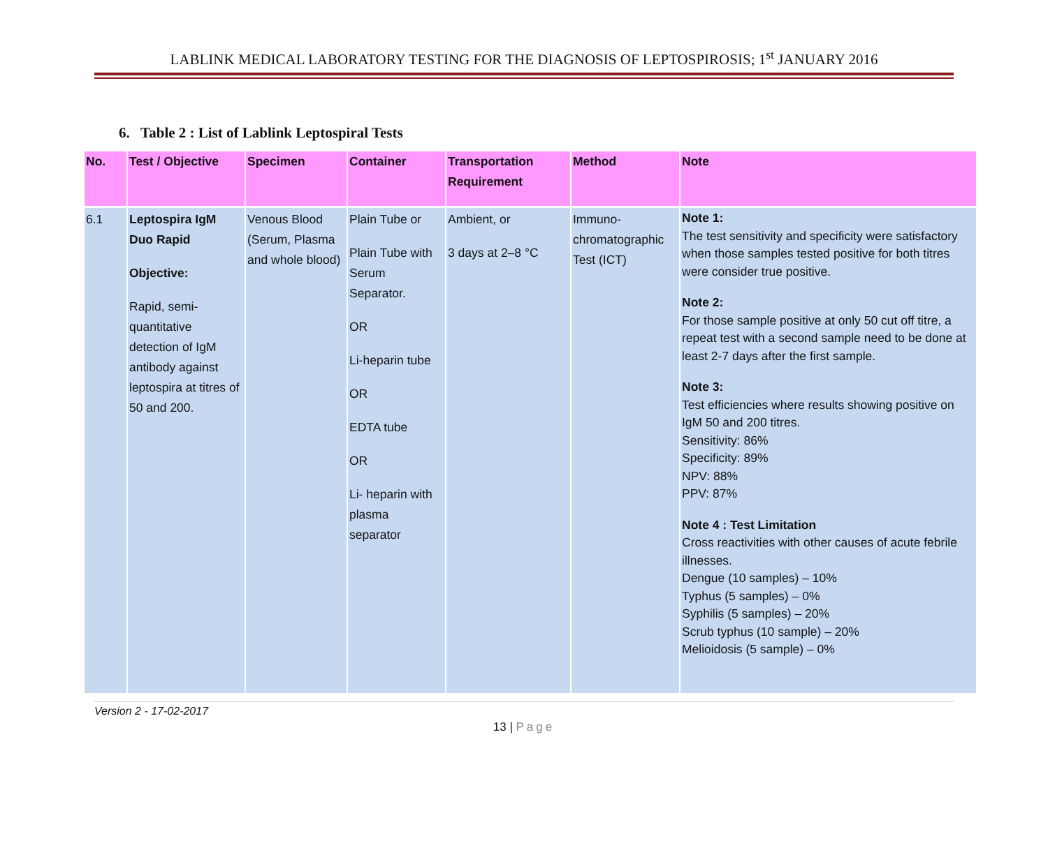LABLINK MEDICAL LABORATORY TESTING FOR THE DIAGNOSIS OF LEPTOSPIROSIS; 1<sup>st</sup> JANUARY 2016
6. Table 2 : List of Lablink Leptospiral Tests
| No. | Test / Objective | Specimen | Container | Transportation Requirement | Method | Note |
| --- | --- | --- | --- | --- | --- | --- |
| 6.1 | Leptospira IgM Duo Rapid Objective: Rapid, semi-quantitative detection of IgM antibody against leptospira at titres of 50 and 200. | Venous Blood (Serum, Plasma and whole blood) | Plain Tube or Plain Tube with Serum Separator. OR Li-heparin tube OR EDTA tube OR Li- heparin with plasma separator | Ambient, or 3 days at 2–8 °C | Immuno-chromatographic Test (ICT) | Note 1: The test sensitivity and specificity were satisfactory when those samples tested positive for both titres were consider true positive. Note 2: For those sample positive at only 50 cut off titre, a repeat test with a second sample need to be done at least 2-7 days after the first sample. Note 3: Test efficiencies where results showing positive on IgM 50 and 200 titres. Sensitivity: 86% Specificity: 89% NPV: 88% PPV: 87% Note 4 : Test Limitation Cross reactivities with other causes of acute febrile illnesses. Dengue (10 samples) – 10% Typhus (5 samples) – 0% Syphilis (5 samples) – 20% Scrub typhus (10 sample) – 20% Melioidosis (5 sample) – 0% |
Version 2 - 17-02-2017
13 | Page